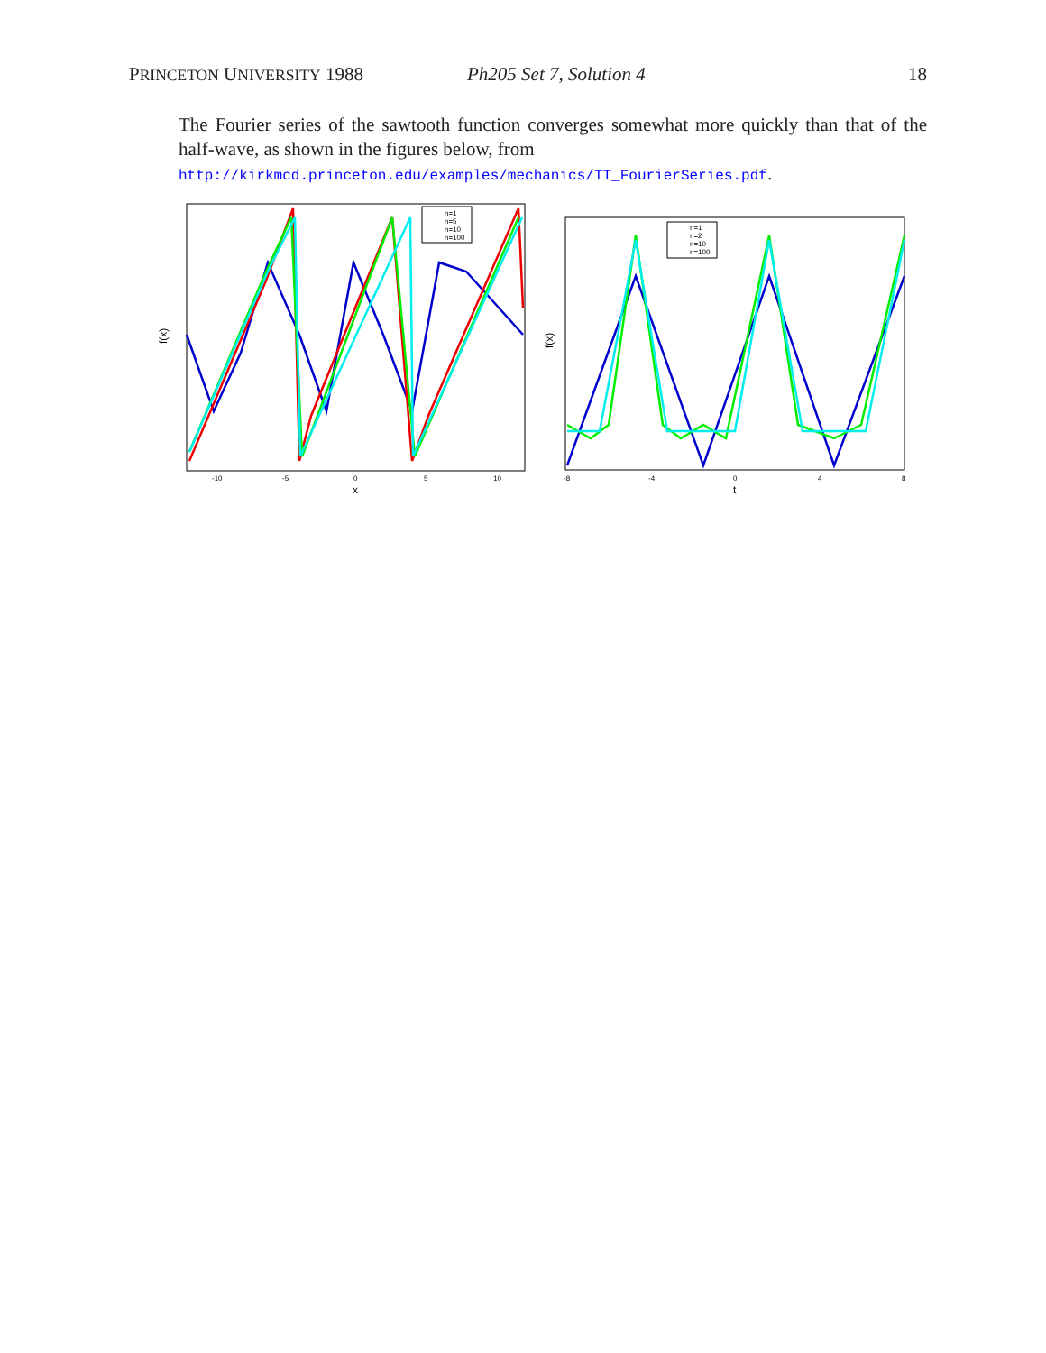PRINCETON UNIVERSITY 1988 Ph205 Set 7, Solution 4 18
The Fourier series of the sawtooth function converges somewhat more quickly than that of the half-wave, as shown in the figures below, from
http://kirkmcd.princeton.edu/examples/mechanics/TT_FourierSeries.pdf.
n=1
n=5
n=10
n=100
-10
-5
0
5
10
x
f(x)
n=1
n=2
n=10
n=100
-8
-4
0
4
8
t
f(x)